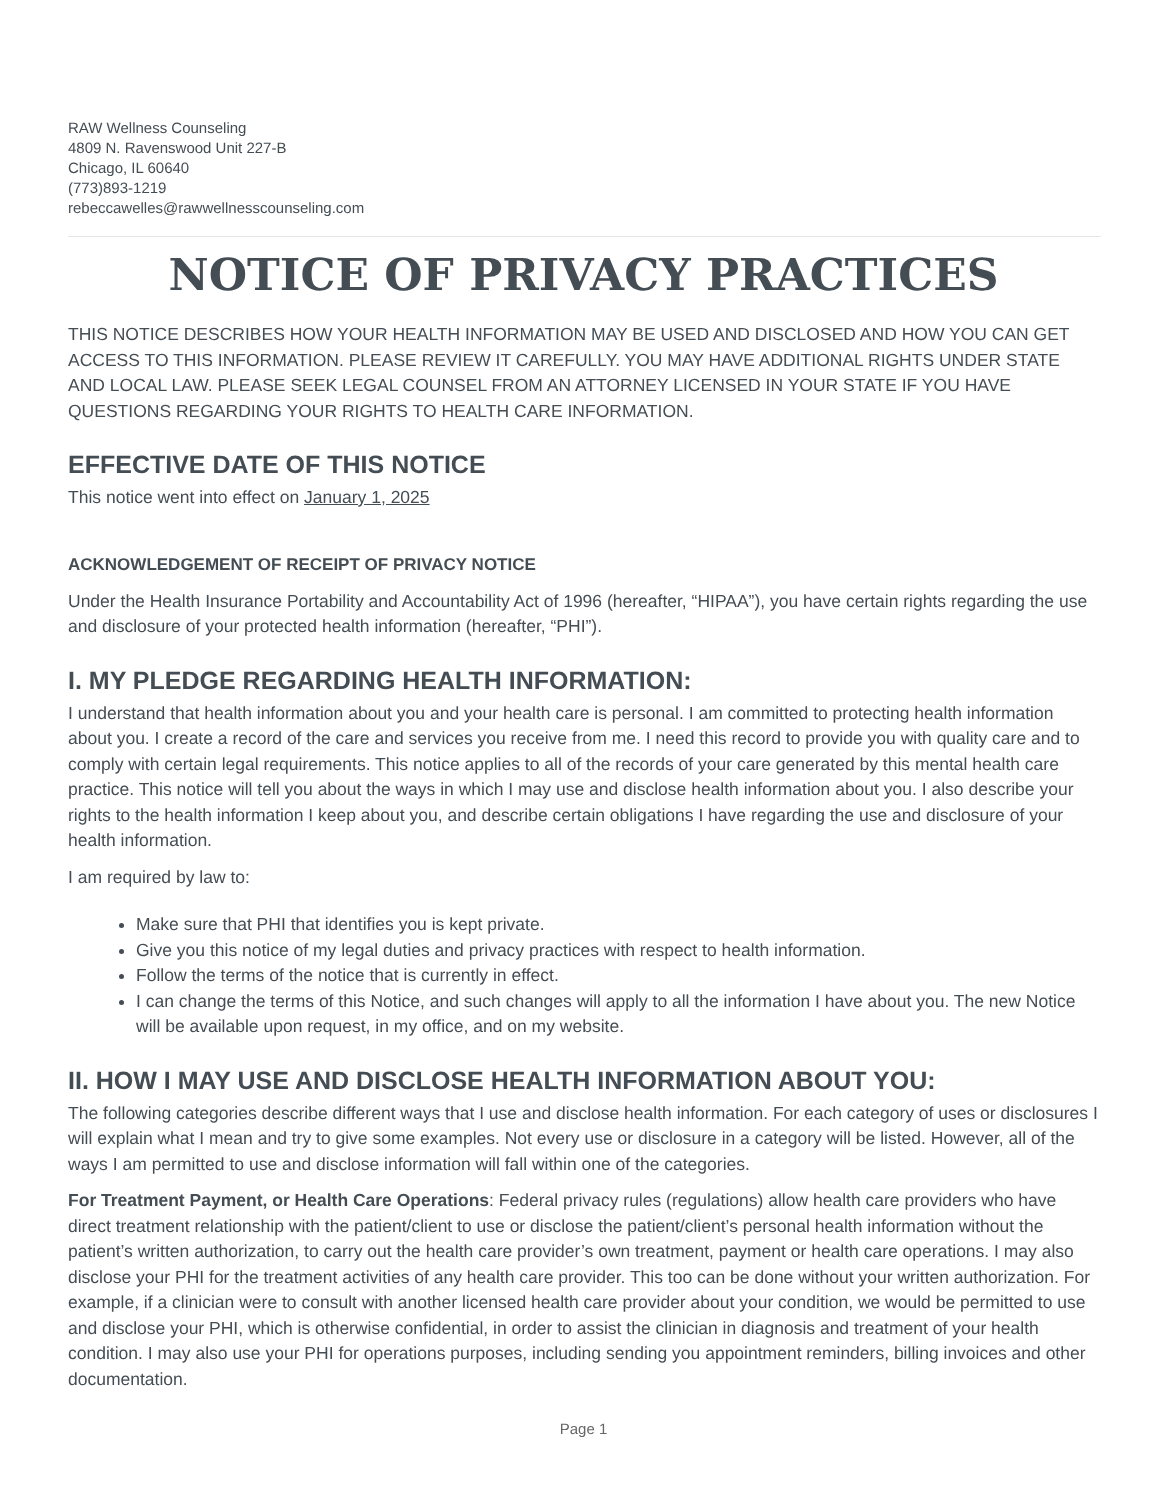RAW Wellness Counseling
4809 N. Ravenswood Unit 227-B
Chicago, IL 60640
(773)893-1219
rebeccawelles@rawwellnesscounseling.com
NOTICE OF PRIVACY PRACTICES
THIS NOTICE DESCRIBES HOW YOUR HEALTH INFORMATION MAY BE USED AND DISCLOSED AND HOW YOU CAN GET ACCESS TO THIS INFORMATION. PLEASE REVIEW IT CAREFULLY. YOU MAY HAVE ADDITIONAL RIGHTS UNDER STATE AND LOCAL LAW. PLEASE SEEK LEGAL COUNSEL FROM AN ATTORNEY LICENSED IN YOUR STATE IF YOU HAVE QUESTIONS REGARDING YOUR RIGHTS TO HEALTH CARE INFORMATION.
EFFECTIVE DATE OF THIS NOTICE
This notice went into effect on January 1, 2025
ACKNOWLEDGEMENT OF RECEIPT OF PRIVACY NOTICE
Under the Health Insurance Portability and Accountability Act of 1996 (hereafter, “HIPAA”), you have certain rights regarding the use and disclosure of your protected health information (hereafter, “PHI”).
I. MY PLEDGE REGARDING HEALTH INFORMATION:
I understand that health information about you and your health care is personal. I am committed to protecting health information about you. I create a record of the care and services you receive from me. I need this record to provide you with quality care and to comply with certain legal requirements. This notice applies to all of the records of your care generated by this mental health care practice. This notice will tell you about the ways in which I may use and disclose health information about you. I also describe your rights to the health information I keep about you, and describe certain obligations I have regarding the use and disclosure of your health information.
I am required by law to:
Make sure that PHI that identifies you is kept private.
Give you this notice of my legal duties and privacy practices with respect to health information.
Follow the terms of the notice that is currently in effect.
I can change the terms of this Notice, and such changes will apply to all the information I have about you. The new Notice will be available upon request, in my office, and on my website.
II. HOW I MAY USE AND DISCLOSE HEALTH INFORMATION ABOUT YOU:
The following categories describe different ways that I use and disclose health information. For each category of uses or disclosures I will explain what I mean and try to give some examples. Not every use or disclosure in a category will be listed. However, all of the ways I am permitted to use and disclose information will fall within one of the categories.
For Treatment Payment, or Health Care Operations: Federal privacy rules (regulations) allow health care providers who have direct treatment relationship with the patient/client to use or disclose the patient/client’s personal health information without the patient’s written authorization, to carry out the health care provider’s own treatment, payment or health care operations. I may also disclose your PHI for the treatment activities of any health care provider. This too can be done without your written authorization. For example, if a clinician were to consult with another licensed health care provider about your condition, we would be permitted to use and disclose your PHI, which is otherwise confidential, in order to assist the clinician in diagnosis and treatment of your health condition. I may also use your PHI for operations purposes, including sending you appointment reminders, billing invoices and other documentation.
Page 1